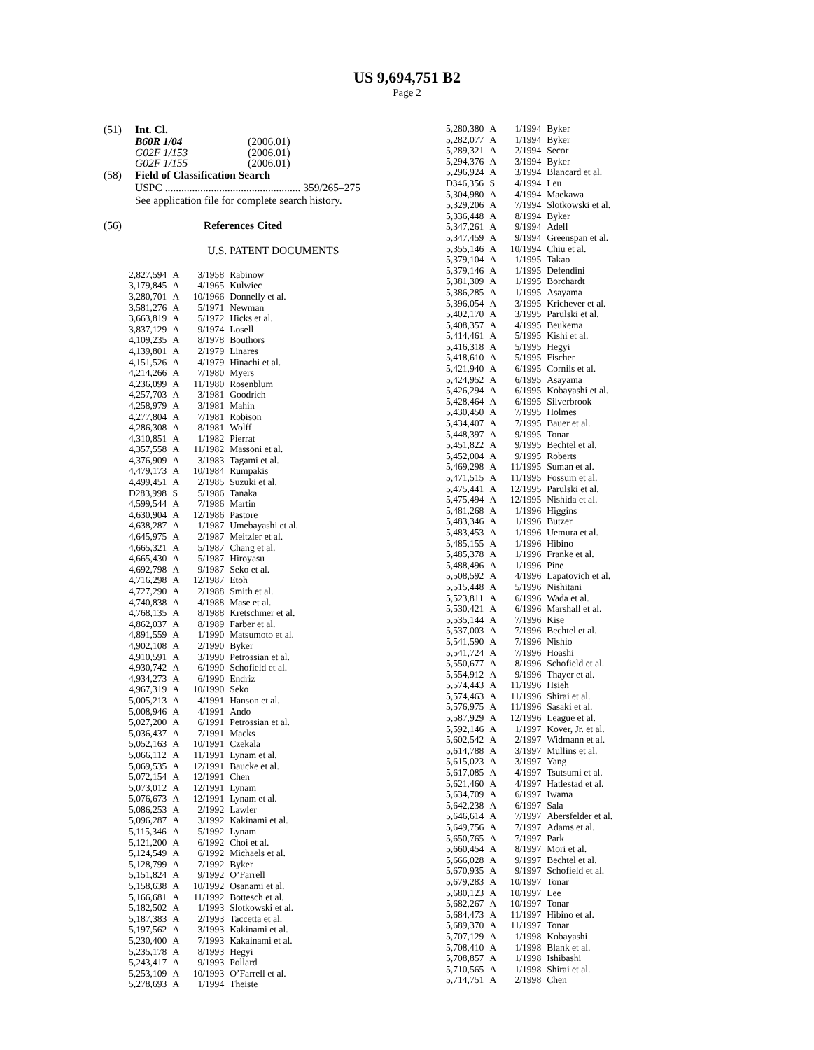US 9,694,751 B2
Page 2
(51) Int. Cl.
| B60R 1/04 | (2006.01) |
| G02F 1/153 | (2006.01) |
| G02F 1/155 | (2006.01) |
(58) Field of Classification Search
USPC .................................................. 359/265–275
See application file for complete search history.
(56) References Cited
U.S. PATENT DOCUMENTS
| 2,827,594 | A | 3/1958 | Rabinow |
| 3,179,845 | A | 4/1965 | Kulwiec |
| 3,280,701 | A | 10/1966 | Donnelly et al. |
| 3,581,276 | A | 5/1971 | Newman |
| 3,663,819 | A | 5/1972 | Hicks et al. |
| 3,837,129 | A | 9/1974 | Losell |
| 4,109,235 | A | 8/1978 | Bouthors |
| 4,139,801 | A | 2/1979 | Linares |
| 4,151,526 | A | 4/1979 | Hinachi et al. |
| 4,214,266 | A | 7/1980 | Myers |
| 4,236,099 | A | 11/1980 | Rosenblum |
| 4,257,703 | A | 3/1981 | Goodrich |
| 4,258,979 | A | 3/1981 | Mahin |
| 4,277,804 | A | 7/1981 | Robison |
| 4,286,308 | A | 8/1981 | Wolff |
| 4,310,851 | A | 1/1982 | Pierrat |
| 4,357,558 | A | 11/1982 | Massoni et al. |
| 4,376,909 | A | 3/1983 | Tagami et al. |
| 4,479,173 | A | 10/1984 | Rumpakis |
| 4,499,451 | A | 2/1985 | Suzuki et al. |
| D283,998 | S | 5/1986 | Tanaka |
| 4,599,544 | A | 7/1986 | Martin |
| 4,630,904 | A | 12/1986 | Pastore |
| 4,638,287 | A | 1/1987 | Umebayashi et al. |
| 4,645,975 | A | 2/1987 | Meitzler et al. |
| 4,665,321 | A | 5/1987 | Chang et al. |
| 4,665,430 | A | 5/1987 | Hiroyasu |
| 4,692,798 | A | 9/1987 | Seko et al. |
| 4,716,298 | A | 12/1987 | Etoh |
| 4,727,290 | A | 2/1988 | Smith et al. |
| 4,740,838 | A | 4/1988 | Mase et al. |
| 4,768,135 | A | 8/1988 | Kretschmer et al. |
| 4,862,037 | A | 8/1989 | Farber et al. |
| 4,891,559 | A | 1/1990 | Matsumoto et al. |
| 4,902,108 | A | 2/1990 | Byker |
| 4,910,591 | A | 3/1990 | Petrossian et al. |
| 4,930,742 | A | 6/1990 | Schofield et al. |
| 4,934,273 | A | 6/1990 | Endriz |
| 4,967,319 | A | 10/1990 | Seko |
| 5,005,213 | A | 4/1991 | Hanson et al. |
| 5,008,946 | A | 4/1991 | Ando |
| 5,027,200 | A | 6/1991 | Petrossian et al. |
| 5,036,437 | A | 7/1991 | Macks |
| 5,052,163 | A | 10/1991 | Czekala |
| 5,066,112 | A | 11/1991 | Lynam et al. |
| 5,069,535 | A | 12/1991 | Baucke et al. |
| 5,072,154 | A | 12/1991 | Chen |
| 5,073,012 | A | 12/1991 | Lynam |
| 5,076,673 | A | 12/1991 | Lynam et al. |
| 5,086,253 | A | 2/1992 | Lawler |
| 5,096,287 | A | 3/1992 | Kakinami et al. |
| 5,115,346 | A | 5/1992 | Lynam |
| 5,121,200 | A | 6/1992 | Choi et al. |
| 5,124,549 | A | 6/1992 | Michaels et al. |
| 5,128,799 | A | 7/1992 | Byker |
| 5,151,824 | A | 9/1992 | O’Farrell |
| 5,158,638 | A | 10/1992 | Osanami et al. |
| 5,166,681 | A | 11/1992 | Bottesch et al. |
| 5,182,502 | A | 1/1993 | Slotkowski et al. |
| 5,187,383 | A | 2/1993 | Taccetta et al. |
| 5,197,562 | A | 3/1993 | Kakinami et al. |
| 5,230,400 | A | 7/1993 | Kakainami et al. |
| 5,235,178 | A | 8/1993 | Hegyi |
| 5,243,417 | A | 9/1993 | Pollard |
| 5,253,109 | A | 10/1993 | O’Farrell et al. |
| 5,278,693 | A | 1/1994 | Theiste |
| 5,280,380 | A | 1/1994 | Byker |
| 5,282,077 | A | 1/1994 | Byker |
| 5,289,321 | A | 2/1994 | Secor |
| 5,294,376 | A | 3/1994 | Byker |
| 5,296,924 | A | 3/1994 | Blancard et al. |
| D346,356 | S | 4/1994 | Leu |
| 5,304,980 | A | 4/1994 | Maekawa |
| 5,329,206 | A | 7/1994 | Slotkowski et al. |
| 5,336,448 | A | 8/1994 | Byker |
| 5,347,261 | A | 9/1994 | Adell |
| 5,347,459 | A | 9/1994 | Greenspan et al. |
| 5,355,146 | A | 10/1994 | Chiu et al. |
| 5,379,104 | A | 1/1995 | Takao |
| 5,379,146 | A | 1/1995 | Defendini |
| 5,381,309 | A | 1/1995 | Borchardt |
| 5,386,285 | A | 1/1995 | Asayama |
| 5,396,054 | A | 3/1995 | Krichever et al. |
| 5,402,170 | A | 3/1995 | Parulski et al. |
| 5,408,357 | A | 4/1995 | Beukema |
| 5,414,461 | A | 5/1995 | Kishi et al. |
| 5,416,318 | A | 5/1995 | Hegyi |
| 5,418,610 | A | 5/1995 | Fischer |
| 5,421,940 | A | 6/1995 | Cornils et al. |
| 5,424,952 | A | 6/1995 | Asayama |
| 5,426,294 | A | 6/1995 | Kobayashi et al. |
| 5,428,464 | A | 6/1995 | Silverbrook |
| 5,430,450 | A | 7/1995 | Holmes |
| 5,434,407 | A | 7/1995 | Bauer et al. |
| 5,448,397 | A | 9/1995 | Tonar |
| 5,451,822 | A | 9/1995 | Bechtel et al. |
| 5,452,004 | A | 9/1995 | Roberts |
| 5,469,298 | A | 11/1995 | Suman et al. |
| 5,471,515 | A | 11/1995 | Fossum et al. |
| 5,475,441 | A | 12/1995 | Parulski et al. |
| 5,475,494 | A | 12/1995 | Nishida et al. |
| 5,481,268 | A | 1/1996 | Higgins |
| 5,483,346 | A | 1/1996 | Butzer |
| 5,483,453 | A | 1/1996 | Uemura et al. |
| 5,485,155 | A | 1/1996 | Hibino |
| 5,485,378 | A | 1/1996 | Franke et al. |
| 5,488,496 | A | 1/1996 | Pine |
| 5,508,592 | A | 4/1996 | Lapatovich et al. |
| 5,515,448 | A | 5/1996 | Nishitani |
| 5,523,811 | A | 6/1996 | Wada et al. |
| 5,530,421 | A | 6/1996 | Marshall et al. |
| 5,535,144 | A | 7/1996 | Kise |
| 5,537,003 | A | 7/1996 | Bechtel et al. |
| 5,541,590 | A | 7/1996 | Nishio |
| 5,541,724 | A | 7/1996 | Hoashi |
| 5,550,677 | A | 8/1996 | Schofield et al. |
| 5,554,912 | A | 9/1996 | Thayer et al. |
| 5,574,443 | A | 11/1996 | Hsieh |
| 5,574,463 | A | 11/1996 | Shirai et al. |
| 5,576,975 | A | 11/1996 | Sasaki et al. |
| 5,587,929 | A | 12/1996 | League et al. |
| 5,592,146 | A | 1/1997 | Kover, Jr. et al. |
| 5,602,542 | A | 2/1997 | Widmann et al. |
| 5,614,788 | A | 3/1997 | Mullins et al. |
| 5,615,023 | A | 3/1997 | Yang |
| 5,617,085 | A | 4/1997 | Tsutsumi et al. |
| 5,621,460 | A | 4/1997 | Hatlestad et al. |
| 5,634,709 | A | 6/1997 | Iwama |
| 5,642,238 | A | 6/1997 | Sala |
| 5,646,614 | A | 7/1997 | Abersfelder et al. |
| 5,649,756 | A | 7/1997 | Adams et al. |
| 5,650,765 | A | 7/1997 | Park |
| 5,660,454 | A | 8/1997 | Mori et al. |
| 5,666,028 | A | 9/1997 | Bechtel et al. |
| 5,670,935 | A | 9/1997 | Schofield et al. |
| 5,679,283 | A | 10/1997 | Tonar |
| 5,680,123 | A | 10/1997 | Lee |
| 5,682,267 | A | 10/1997 | Tonar |
| 5,684,473 | A | 11/1997 | Hibino et al. |
| 5,689,370 | A | 11/1997 | Tonar |
| 5,707,129 | A | 1/1998 | Kobayashi |
| 5,708,410 | A | 1/1998 | Blank et al. |
| 5,708,857 | A | 1/1998 | Ishibashi |
| 5,710,565 | A | 1/1998 | Shirai et al. |
| 5,714,751 | A | 2/1998 | Chen |